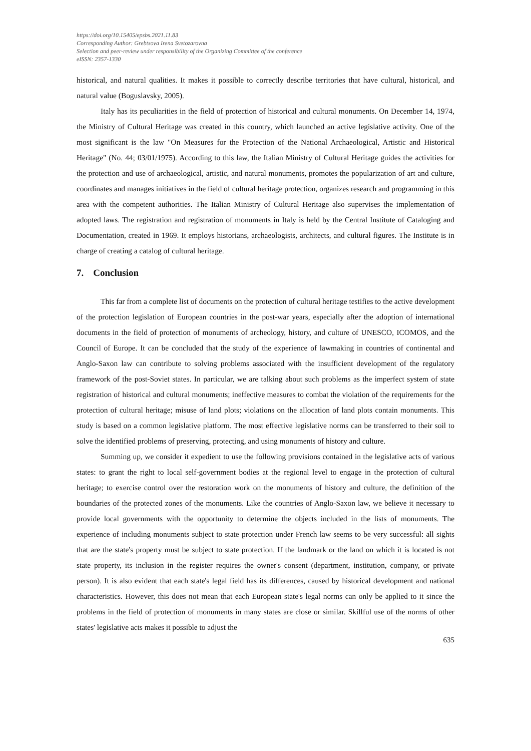https://doi.org/10.15405/epsbs.2021.11.83
Corresponding Author: Grebtsova Irena Svetozarovna
Selection and peer-review under responsibility of the Organizing Committee of the conference
eISSN: 2357-1330
historical, and natural qualities. It makes it possible to correctly describe territories that have cultural, historical, and natural value (Boguslavsky, 2005).
Italy has its peculiarities in the field of protection of historical and cultural monuments. On December 14, 1974, the Ministry of Cultural Heritage was created in this country, which launched an active legislative activity. One of the most significant is the law "On Measures for the Protection of the National Archaeological, Artistic and Historical Heritage" (No. 44; 03/01/1975). According to this law, the Italian Ministry of Cultural Heritage guides the activities for the protection and use of archaeological, artistic, and natural monuments, promotes the popularization of art and culture, coordinates and manages initiatives in the field of cultural heritage protection, organizes research and programming in this area with the competent authorities. The Italian Ministry of Cultural Heritage also supervises the implementation of adopted laws. The registration and registration of monuments in Italy is held by the Central Institute of Cataloging and Documentation, created in 1969. It employs historians, archaeologists, architects, and cultural figures. The Institute is in charge of creating a catalog of cultural heritage.
7. Conclusion
This far from a complete list of documents on the protection of cultural heritage testifies to the active development of the protection legislation of European countries in the post-war years, especially after the adoption of international documents in the field of protection of monuments of archeology, history, and culture of UNESCO, ICOMOS, and the Council of Europe. It can be concluded that the study of the experience of lawmaking in countries of continental and Anglo-Saxon law can contribute to solving problems associated with the insufficient development of the regulatory framework of the post-Soviet states. In particular, we are talking about such problems as the imperfect system of state registration of historical and cultural monuments; ineffective measures to combat the violation of the requirements for the protection of cultural heritage; misuse of land plots; violations on the allocation of land plots contain monuments. This study is based on a common legislative platform. The most effective legislative norms can be transferred to their soil to solve the identified problems of preserving, protecting, and using monuments of history and culture.
Summing up, we consider it expedient to use the following provisions contained in the legislative acts of various states: to grant the right to local self-government bodies at the regional level to engage in the protection of cultural heritage; to exercise control over the restoration work on the monuments of history and culture, the definition of the boundaries of the protected zones of the monuments. Like the countries of Anglo-Saxon law, we believe it necessary to provide local governments with the opportunity to determine the objects included in the lists of monuments. The experience of including monuments subject to state protection under French law seems to be very successful: all sights that are the state's property must be subject to state protection. If the landmark or the land on which it is located is not state property, its inclusion in the register requires the owner's consent (department, institution, company, or private person). It is also evident that each state's legal field has its differences, caused by historical development and national characteristics. However, this does not mean that each European state's legal norms can only be applied to it since the problems in the field of protection of monuments in many states are close or similar. Skillful use of the norms of other states' legislative acts makes it possible to adjust the
635